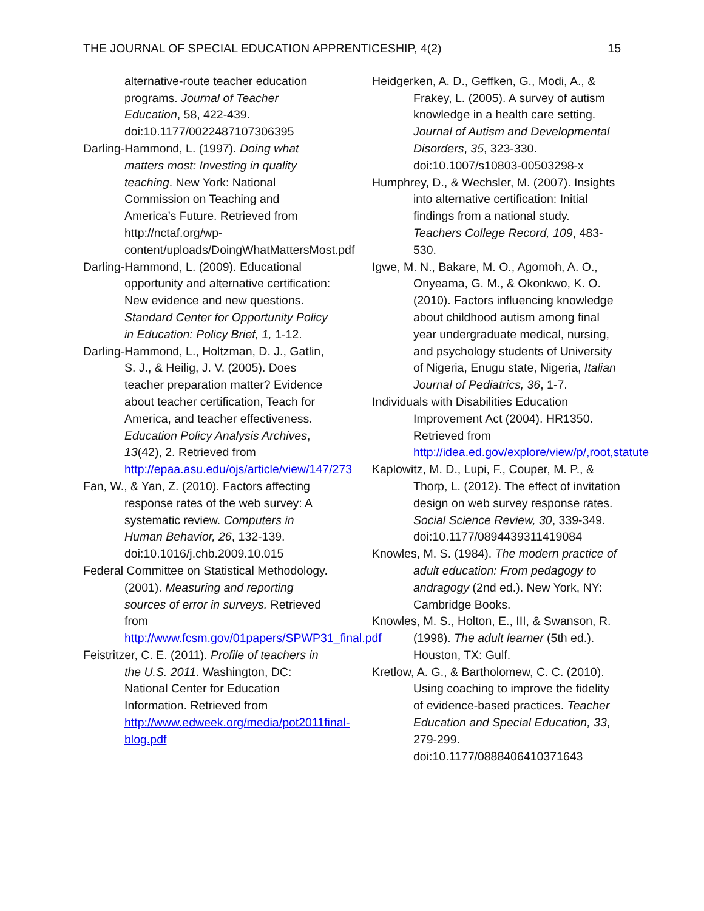THE JOURNAL OF SPECIAL EDUCATION APPRENTICESHIP, 4(2) 15
alternative-route teacher education programs. Journal of Teacher Education, 58, 422-439. doi:10.1177/0022487107306395
Darling-Hammond, L. (1997). Doing what matters most: Investing in quality teaching. New York: National Commission on Teaching and America’s Future. Retrieved from http://nctaf.org/wp-content/uploads/DoingWhatMattersMost.pdf
Darling-Hammond, L. (2009). Educational opportunity and alternative certification: New evidence and new questions. Standard Center for Opportunity Policy in Education: Policy Brief, 1, 1-12.
Darling-Hammond, L., Holtzman, D. J., Gatlin, S. J., & Heilig, J. V. (2005). Does teacher preparation matter? Evidence about teacher certification, Teach for America, and teacher effectiveness. Education Policy Analysis Archives, 13(42), 2. Retrieved from http://epaa.asu.edu/ojs/article/view/147/273
Fan, W., & Yan, Z. (2010). Factors affecting response rates of the web survey: A systematic review. Computers in Human Behavior, 26, 132-139. doi:10.1016/j.chb.2009.10.015
Federal Committee on Statistical Methodology. (2001). Measuring and reporting sources of error in surveys. Retrieved from http://www.fcsm.gov/01papers/SPWP31_final.pdf
Feistritzer, C. E. (2011). Profile of teachers in the U.S. 2011. Washington, DC: National Center for Education Information. Retrieved from http://www.edweek.org/media/pot2011final-blog.pdf
Heidgerken, A. D., Geffken, G., Modi, A., & Frakey, L. (2005). A survey of autism knowledge in a health care setting. Journal of Autism and Developmental Disorders, 35, 323-330. doi:10.1007/s10803-00503298-x
Humphrey, D., & Wechsler, M. (2007). Insights into alternative certification: Initial findings from a national study. Teachers College Record, 109, 483-530.
Igwe, M. N., Bakare, M. O., Agomoh, A. O., Onyeama, G. M., & Okonkwo, K. O. (2010). Factors influencing knowledge about childhood autism among final year undergraduate medical, nursing, and psychology students of University of Nigeria, Enugu state, Nigeria, Italian Journal of Pediatrics, 36, 1-7.
Individuals with Disabilities Education Improvement Act (2004). HR1350. Retrieved from http://idea.ed.gov/explore/view/p/,root,statute
Kaplowitz, M. D., Lupi, F., Couper, M. P., & Thorp, L. (2012). The effect of invitation design on web survey response rates. Social Science Review, 30, 339-349. doi:10.1177/0894439311419084
Knowles, M. S. (1984). The modern practice of adult education: From pedagogy to andragogy (2nd ed.). New York, NY: Cambridge Books.
Knowles, M. S., Holton, E., III, & Swanson, R. (1998). The adult learner (5th ed.). Houston, TX: Gulf.
Kretlow, A. G., & Bartholomew, C. C. (2010). Using coaching to improve the fidelity of evidence-based practices. Teacher Education and Special Education, 33, 279-299. doi:10.1177/0888406410371643